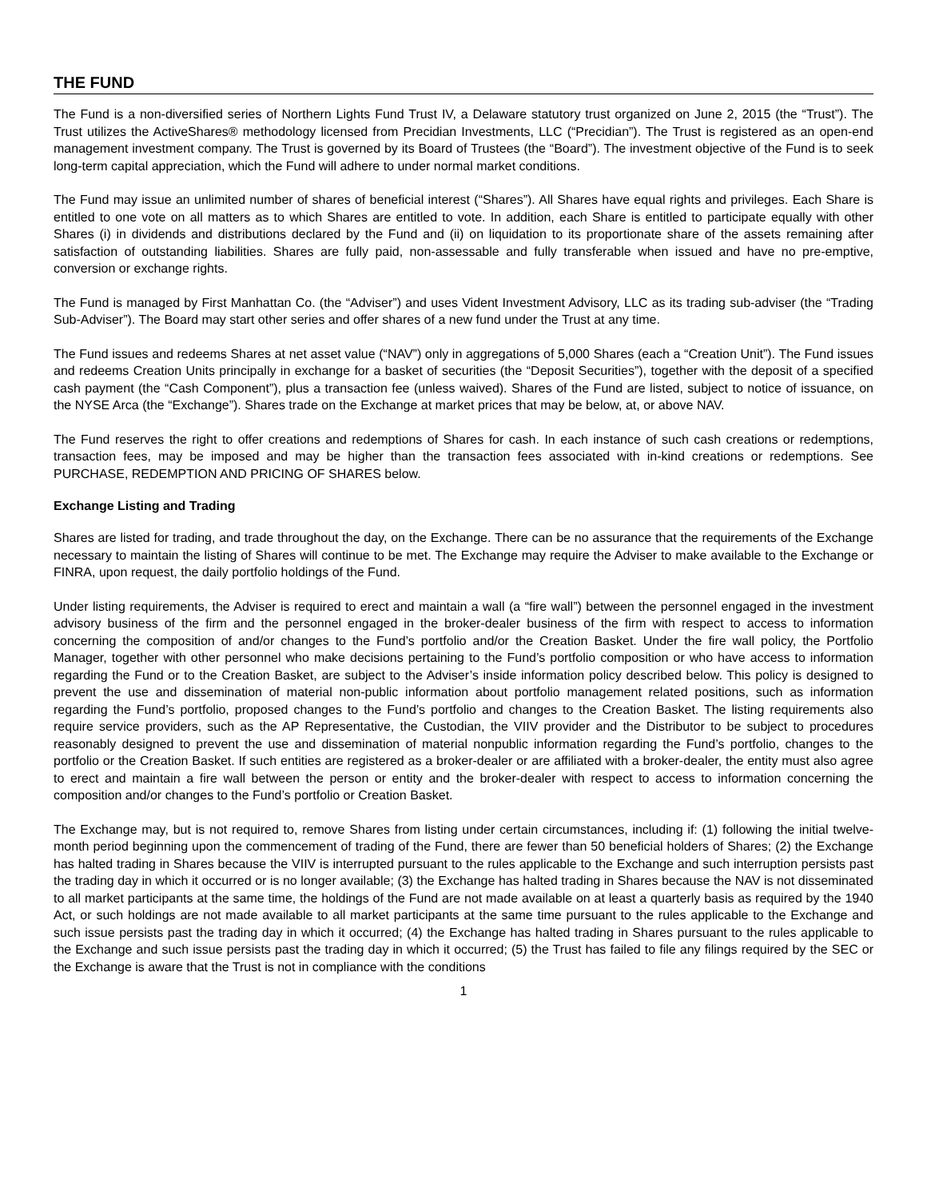THE FUND
The Fund is a non-diversified series of Northern Lights Fund Trust IV, a Delaware statutory trust organized on June 2, 2015 (the “Trust”). The Trust utilizes the ActiveShares® methodology licensed from Precidian Investments, LLC (“Precidian”). The Trust is registered as an open-end management investment company. The Trust is governed by its Board of Trustees (the “Board”). The investment objective of the Fund is to seek long-term capital appreciation, which the Fund will adhere to under normal market conditions.
The Fund may issue an unlimited number of shares of beneficial interest (“Shares”). All Shares have equal rights and privileges. Each Share is entitled to one vote on all matters as to which Shares are entitled to vote. In addition, each Share is entitled to participate equally with other Shares (i) in dividends and distributions declared by the Fund and (ii) on liquidation to its proportionate share of the assets remaining after satisfaction of outstanding liabilities. Shares are fully paid, non-assessable and fully transferable when issued and have no pre-emptive, conversion or exchange rights.
The Fund is managed by First Manhattan Co. (the “Adviser”) and uses Vident Investment Advisory, LLC as its trading sub-adviser (the “Trading Sub-Adviser”). The Board may start other series and offer shares of a new fund under the Trust at any time.
The Fund issues and redeems Shares at net asset value (“NAV”) only in aggregations of 5,000 Shares (each a “Creation Unit”). The Fund issues and redeems Creation Units principally in exchange for a basket of securities (the “Deposit Securities”), together with the deposit of a specified cash payment (the “Cash Component”), plus a transaction fee (unless waived). Shares of the Fund are listed, subject to notice of issuance, on the NYSE Arca (the “Exchange”). Shares trade on the Exchange at market prices that may be below, at, or above NAV.
The Fund reserves the right to offer creations and redemptions of Shares for cash. In each instance of such cash creations or redemptions, transaction fees, may be imposed and may be higher than the transaction fees associated with in-kind creations or redemptions. See PURCHASE, REDEMPTION AND PRICING OF SHARES below.
Exchange Listing and Trading
Shares are listed for trading, and trade throughout the day, on the Exchange. There can be no assurance that the requirements of the Exchange necessary to maintain the listing of Shares will continue to be met. The Exchange may require the Adviser to make available to the Exchange or FINRA, upon request, the daily portfolio holdings of the Fund.
Under listing requirements, the Adviser is required to erect and maintain a wall (a “fire wall”) between the personnel engaged in the investment advisory business of the firm and the personnel engaged in the broker-dealer business of the firm with respect to access to information concerning the composition of and/or changes to the Fund’s portfolio and/or the Creation Basket. Under the fire wall policy, the Portfolio Manager, together with other personnel who make decisions pertaining to the Fund’s portfolio composition or who have access to information regarding the Fund or to the Creation Basket, are subject to the Adviser’s inside information policy described below. This policy is designed to prevent the use and dissemination of material non-public information about portfolio management related positions, such as information regarding the Fund’s portfolio, proposed changes to the Fund’s portfolio and changes to the Creation Basket. The listing requirements also require service providers, such as the AP Representative, the Custodian, the VIIV provider and the Distributor to be subject to procedures reasonably designed to prevent the use and dissemination of material nonpublic information regarding the Fund’s portfolio, changes to the portfolio or the Creation Basket. If such entities are registered as a broker-dealer or are affiliated with a broker-dealer, the entity must also agree to erect and maintain a fire wall between the person or entity and the broker-dealer with respect to access to information concerning the composition and/or changes to the Fund’s portfolio or Creation Basket.
The Exchange may, but is not required to, remove Shares from listing under certain circumstances, including if: (1) following the initial twelve-month period beginning upon the commencement of trading of the Fund, there are fewer than 50 beneficial holders of Shares; (2) the Exchange has halted trading in Shares because the VIIV is interrupted pursuant to the rules applicable to the Exchange and such interruption persists past the trading day in which it occurred or is no longer available; (3) the Exchange has halted trading in Shares because the NAV is not disseminated to all market participants at the same time, the holdings of the Fund are not made available on at least a quarterly basis as required by the 1940 Act, or such holdings are not made available to all market participants at the same time pursuant to the rules applicable to the Exchange and such issue persists past the trading day in which it occurred; (4) the Exchange has halted trading in Shares pursuant to the rules applicable to the Exchange and such issue persists past the trading day in which it occurred; (5) the Trust has failed to file any filings required by the SEC or the Exchange is aware that the Trust is not in compliance with the conditions
1